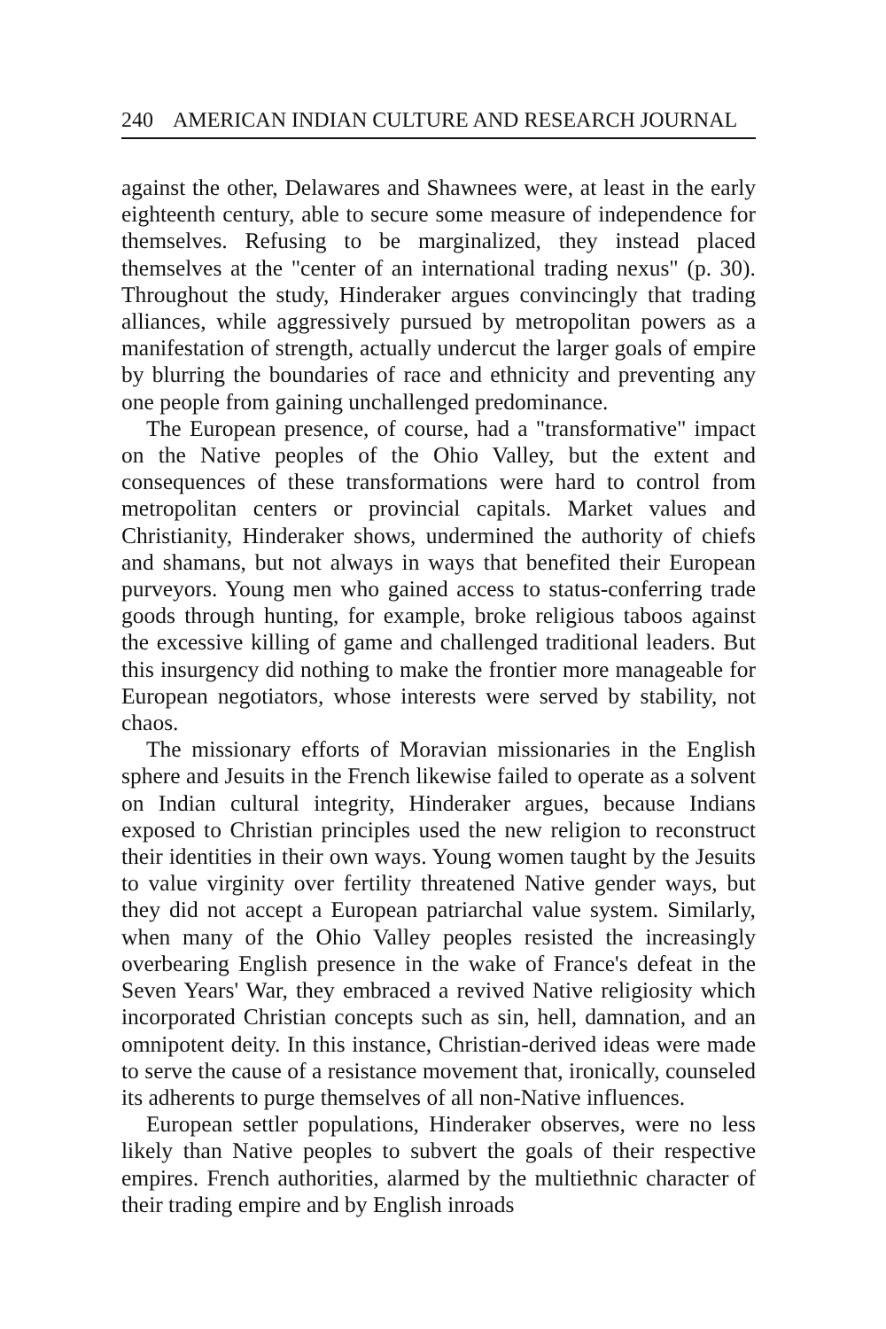240 AMERICAN INDIAN CULTURE AND RESEARCH JOURNAL
against the other, Delawares and Shawnees were, at least in the early eighteenth century, able to secure some measure of independence for themselves. Refusing to be marginalized, they instead placed themselves at the "center of an international trading nexus" (p. 30). Throughout the study, Hinderaker argues convincingly that trading alliances, while aggressively pursued by metropolitan powers as a manifestation of strength, actually undercut the larger goals of empire by blurring the boundaries of race and ethnicity and preventing any one people from gaining unchallenged predominance.
The European presence, of course, had a "transformative" impact on the Native peoples of the Ohio Valley, but the extent and consequences of these transformations were hard to control from metropolitan centers or provincial capitals. Market values and Christianity, Hinderaker shows, undermined the authority of chiefs and shamans, but not always in ways that benefited their European purveyors. Young men who gained access to status-conferring trade goods through hunting, for example, broke religious taboos against the excessive killing of game and challenged traditional leaders. But this insurgency did nothing to make the frontier more manageable for European negotiators, whose interests were served by stability, not chaos.
The missionary efforts of Moravian missionaries in the English sphere and Jesuits in the French likewise failed to operate as a solvent on Indian cultural integrity, Hinderaker argues, because Indians exposed to Christian principles used the new religion to reconstruct their identities in their own ways. Young women taught by the Jesuits to value virginity over fertility threatened Native gender ways, but they did not accept a European patriarchal value system. Similarly, when many of the Ohio Valley peoples resisted the increasingly overbearing English presence in the wake of France's defeat in the Seven Years' War, they embraced a revived Native religiosity which incorporated Christian concepts such as sin, hell, damnation, and an omnipotent deity. In this instance, Christian-derived ideas were made to serve the cause of a resistance movement that, ironically, counseled its adherents to purge themselves of all non-Native influences.
European settler populations, Hinderaker observes, were no less likely than Native peoples to subvert the goals of their respective empires. French authorities, alarmed by the multiethnic character of their trading empire and by English inroads